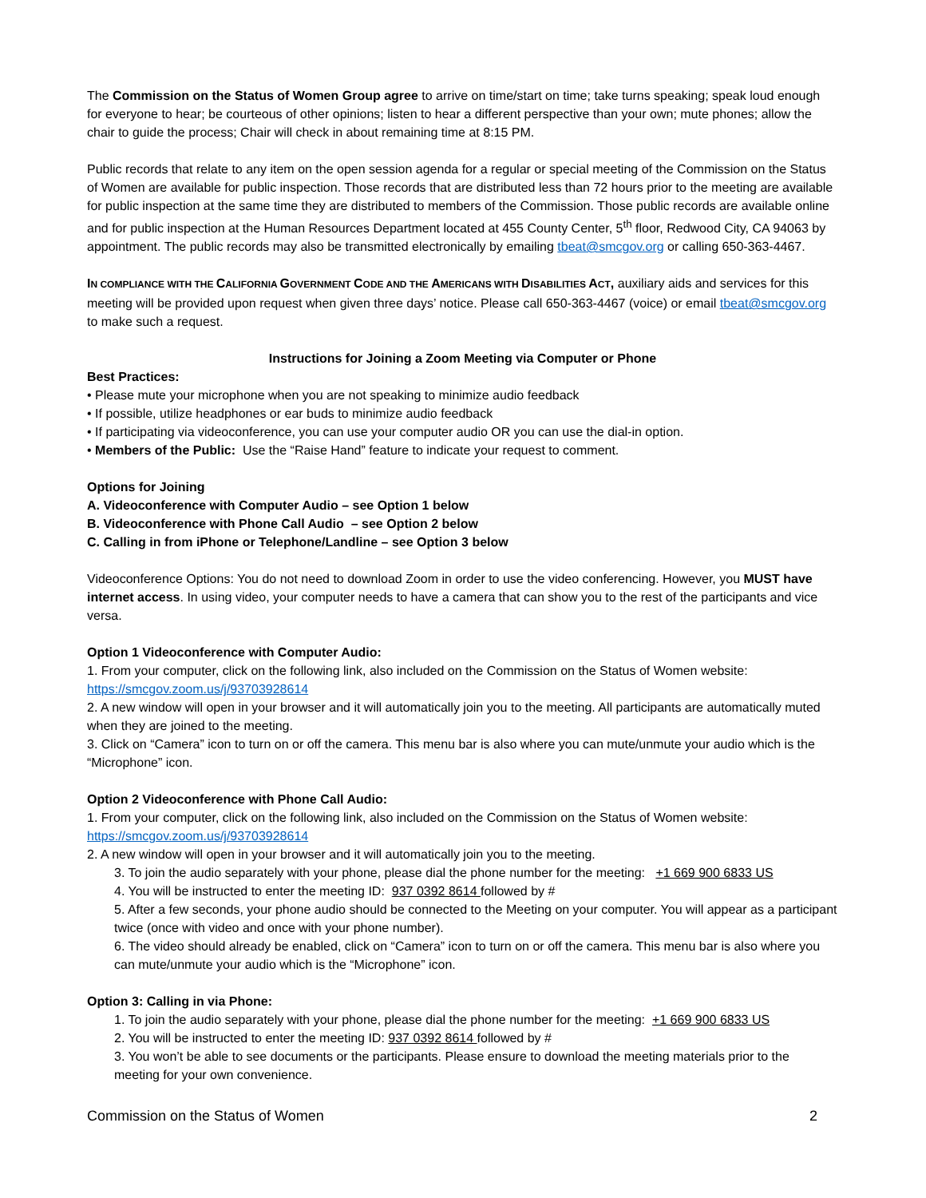The Commission on the Status of Women Group agree to arrive on time/start on time; take turns speaking; speak loud enough for everyone to hear; be courteous of other opinions; listen to hear a different perspective than your own; mute phones; allow the chair to guide the process; Chair will check in about remaining time at 8:15 PM.
Public records that relate to any item on the open session agenda for a regular or special meeting of the Commission on the Status of Women are available for public inspection. Those records that are distributed less than 72 hours prior to the meeting are available for public inspection at the same time they are distributed to members of the Commission. Those public records are available online and for public inspection at the Human Resources Department located at 455 County Center, 5<sup>th</sup> floor, Redwood City, CA 94063 by appointment. The public records may also be transmitted electronically by emailing tbeat@smcgov.org or calling 650-363-4467.
IN COMPLIANCE WITH THE CALIFORNIA GOVERNMENT CODE AND THE AMERICANS WITH DISABILITIES ACT, auxiliary aids and services for this meeting will be provided upon request when given three days’ notice. Please call 650-363-4467 (voice) or email tbeat@smcgov.org to make such a request.
Instructions for Joining a Zoom Meeting via Computer or Phone
Best Practices:
• Please mute your microphone when you are not speaking to minimize audio feedback
• If possible, utilize headphones or ear buds to minimize audio feedback
• If participating via videoconference, you can use your computer audio OR you can use the dial-in option.
• Members of the Public: Use the “Raise Hand” feature to indicate your request to comment.
Options for Joining
A. Videoconference with Computer Audio – see Option 1 below
B. Videoconference with Phone Call Audio – see Option 2 below
C. Calling in from iPhone or Telephone/Landline – see Option 3 below
Videoconference Options: You do not need to download Zoom in order to use the video conferencing. However, you MUST have internet access. In using video, your computer needs to have a camera that can show you to the rest of the participants and vice versa.
Option 1 Videoconference with Computer Audio:
1. From your computer, click on the following link, also included on the Commission on the Status of Women website: https://smcgov.zoom.us/j/93703928614
2. A new window will open in your browser and it will automatically join you to the meeting. All participants are automatically muted when they are joined to the meeting.
3. Click on “Camera” icon to turn on or off the camera. This menu bar is also where you can mute/unmute your audio which is the “Microphone” icon.
Option 2 Videoconference with Phone Call Audio:
1. From your computer, click on the following link, also included on the Commission on the Status of Women website: https://smcgov.zoom.us/j/93703928614
2. A new window will open in your browser and it will automatically join you to the meeting.
3. To join the audio separately with your phone, please dial the phone number for the meeting: +1 669 900 6833 US
4. You will be instructed to enter the meeting ID: 937 0392 8614 followed by #
5. After a few seconds, your phone audio should be connected to the Meeting on your computer. You will appear as a participant twice (once with video and once with your phone number).
6. The video should already be enabled, click on “Camera” icon to turn on or off the camera. This menu bar is also where you can mute/unmute your audio which is the “Microphone” icon.
Option 3: Calling in via Phone:
1. To join the audio separately with your phone, please dial the phone number for the meeting: +1 669 900 6833 US
2. You will be instructed to enter the meeting ID: 937 0392 8614 followed by #
3. You won’t be able to see documents or the participants. Please ensure to download the meeting materials prior to the meeting for your own convenience.
Commission on the Status of Women 2